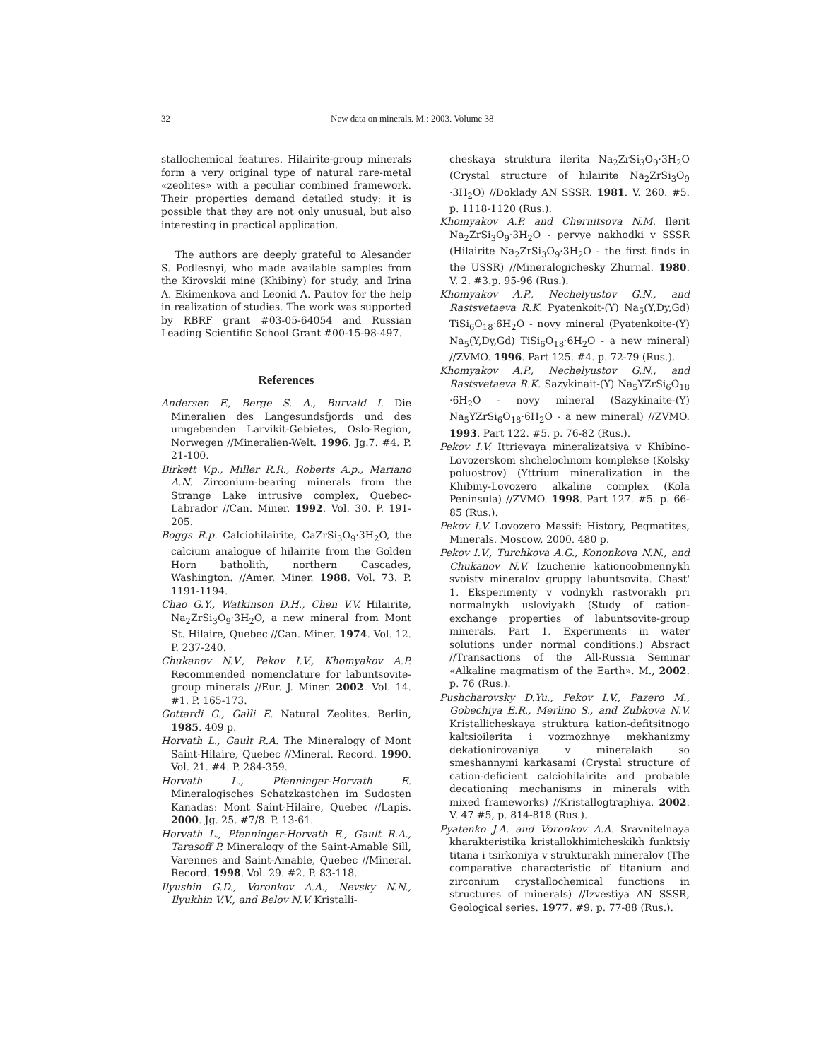32 New data on minerals. M.: 2003. Volume 38
stallochemical features. Hilairite-group minerals form a very original type of natural rare-metal «zeolites» with a peculiar combined framework. Their properties demand detailed study: it is possible that they are not only unusual, but also interesting in practical application.
The authors are deeply grateful to Alesander S. Podlesnyi, who made available samples from the Kirovskii mine (Khibiny) for study, and Irina A. Ekimenkova and Leonid A. Pautov for the help in realization of studies. The work was supported by RBRF grant #03-05-64054 and Russian Leading Scientific School Grant #00-15-98-497.
References
Andersen F., Berge S. A., Burvald I. Die Mineralien des Langesundsfjords und des umgebenden Larvikit-Gebietes, Oslo-Region, Norwegen //Mineralien-Welt. 1996. Jg.7. #4. P. 21-100.
Birkett V.p., Miller R.R., Roberts A.p., Mariano A.N. Zirconium-bearing minerals from the Strange Lake intrusive complex, Quebec-Labrador //Can. Miner. 1992. Vol. 30. P. 191-205.
Boggs R.p. Calciohilairite, CaZrSi<sub>3</sub>O<sub>9</sub>·3H<sub>2</sub>O, the calcium analogue of hilairite from the Golden Horn batholith, northern Cascades, Washington. //Amer. Miner. 1988. Vol. 73. P. 1191-1194.
Chao G.Y., Watkinson D.H., Chen V.V. Hilairite, Na<sub>2</sub>ZrSi<sub>3</sub>O<sub>9</sub>·3H<sub>2</sub>O, a new mineral from Mont St. Hilaire, Quebec //Can. Miner. 1974. Vol. 12. P. 237-240.
Chukanov N.V., Pekov I.V., Khomyakov A.P. Recommended nomenclature for labuntsovite-group minerals //Eur. J. Miner. 2002. Vol. 14. #1. P. 165-173.
Gottardi G., Galli E. Natural Zeolites. Berlin, 1985. 409 p.
Horvath L., Gault R.A. The Mineralogy of Mont Saint-Hilaire, Quebec //Mineral. Record. 1990. Vol. 21. #4. P. 284-359.
Horvath L., Pfenninger-Horvath E. Mineralogisches Schatzkastchen im Sudosten Kanadas: Mont Saint-Hilaire, Quebec //Lapis. 2000. Jg. 25. #7/8. P. 13-61.
Horvath L., Pfenninger-Horvath E., Gault R.A., Tarasoff P. Mineralogy of the Saint-Amable Sill, Varennes and Saint-Amable, Quebec //Mineral. Record. 1998. Vol. 29. #2. P. 83-118.
Ilyushin G.D., Voronkov A.A., Nevsky N.N., Ilyukhin V.V., and Belov N.V. Kristalli-
cheskaya struktura ilerita Na<sub>2</sub>ZrSi<sub>3</sub>O<sub>9</sub>·3H<sub>2</sub>O (Crystal structure of hilairite Na<sub>2</sub>ZrSi<sub>3</sub>O<sub>9</sub> ·3H<sub>2</sub>O) //Doklady AN SSSR. 1981. V. 260. #5. p. 1118-1120 (Rus.).
Khomyakov A.P. and Chernitsova N.M. Ilerit Na<sub>2</sub>ZrSi<sub>3</sub>O<sub>9</sub>·3H<sub>2</sub>O - pervye nakhodki v SSSR (Hilairite Na<sub>2</sub>ZrSi<sub>3</sub>O<sub>9</sub>·3H<sub>2</sub>O - the first finds in the USSR) //Mineralogichesky Zhurnal. 1980. V. 2. #3.p. 95-96 (Rus.).
Khomyakov A.P., Nechelyustov G.N., and Rastsvetaeva R.K. Pyatenkoit-(Y) Na<sub>5</sub>(Y,Dy,Gd) TiSi<sub>6</sub>O<sub>18</sub>·6H<sub>2</sub>O - novy mineral (Pyatenkoite-(Y) Na<sub>5</sub>(Y,Dy,Gd) TiSi<sub>6</sub>O<sub>18</sub>·6H<sub>2</sub>O - a new mineral) //ZVMO. 1996. Part 125. #4. p. 72-79 (Rus.).
Khomyakov A.P., Nechelyustov G.N., and Rastsvetaeva R.K. Sazykinait-(Y) Na<sub>5</sub>YZrSi<sub>6</sub>O<sub>18</sub> ·6H<sub>2</sub>O - novy mineral (Sazykinaite-(Y) Na<sub>5</sub>YZrSi<sub>6</sub>O<sub>18</sub>·6H<sub>2</sub>O - a new mineral) //ZVMO. 1993. Part 122. #5. p. 76-82 (Rus.).
Pekov I.V. Ittrievaya mineralizatsiya v Khibino-Lovozerskom shchelochnom komplekse (Kolsky poluostrov) (Yttrium mineralization in the Khibiny-Lovozero alkaline complex (Kola Peninsula) //ZVMO. 1998. Part 127. #5. p. 66-85 (Rus.).
Pekov I.V. Lovozero Massif: History, Pegmatites, Minerals. Moscow, 2000. 480 p.
Pekov I.V., Turchkova A.G., Kononkova N.N., and Chukanov N.V. Izuchenie kationoobmennykh svoistv mineralov gruppy labuntsovita. Chast' 1. Eksperimenty v vodnykh rastvorakh pri normalnykh usloviyakh (Study of cation-exchange properties of labuntsovite-group minerals. Part 1. Experiments in water solutions under normal conditions.) Absract //Transactions of the All-Russia Seminar «Alkaline magmatism of the Earth». M., 2002. p. 76 (Rus.).
Pushcharovsky D.Yu., Pekov I.V., Pazero M., Gobechiya E.R., Merlino S., and Zubkova N.V. Kristallicheskaya struktura kation-defitsitnogo kaltsioilerita i vozmozhnye mekhanizmy dekationirovaniya v mineralakh so smeshannymi karkasami (Crystal structure of cation-deficient calciohilairite and probable decationing mechanisms in minerals with mixed frameworks) //Kristallogtraphiya. 2002. V. 47 #5, p. 814-818 (Rus.).
Pyatenko J.A. and Voronkov A.A. Sravnitelnaya kharakteristika kristallokhimicheskikh funktsiy titana i tsirkoniya v strukturakh mineralov (The comparative characteristic of titanium and zirconium crystallochemical functions in structures of minerals) //Izvestiya AN SSSR, Geological series. 1977. #9. p. 77-88 (Rus.).